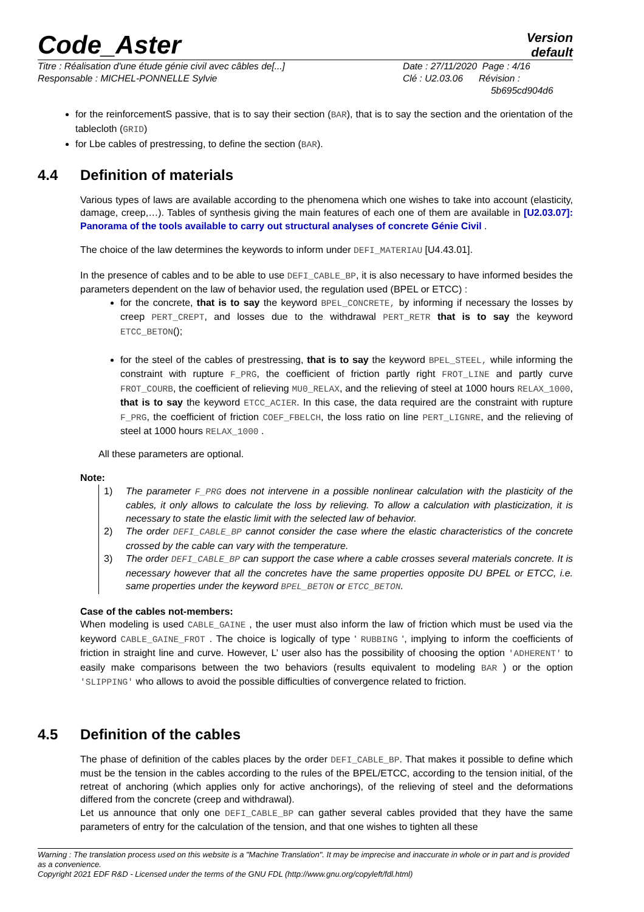Code_Aster
Version
default
Titre : Réalisation d'une étude génie civil avec câbles de[...]
Responsable : MICHEL-PONNELLE Sylvie
Date : 27/11/2020 Page : 4/16
Clé : U2.03.06 Révision :
5b695cd904d6
for the reinforcementS passive, that is to say their section (BAR), that is to say the section and the orientation of the tablecloth (GRID)
for Lbe cables of prestressing, to define the section (BAR).
4.4 Definition of materials
Various types of laws are available according to the phenomena which one wishes to take into account (elasticity, damage, creep,…). Tables of synthesis giving the main features of each one of them are available in [U2.03.07]: Panorama of the tools available to carry out structural analyses of concrete Génie Civil .
The choice of the law determines the keywords to inform under DEFI_MATERIAU [U4.43.01].
In the presence of cables and to be able to use DEFI_CABLE_BP, it is also necessary to have informed besides the parameters dependent on the law of behavior used, the regulation used (BPEL or ETCC) :
for the concrete, that is to say the keyword BPEL_CONCRETE, by informing if necessary the losses by creep PERT_CREPT, and losses due to the withdrawal PERT_RETR that is to say the keyword ETCC_BETON();
for the steel of the cables of prestressing, that is to say the keyword BPEL_STEEL, while informing the constraint with rupture F_PRG, the coefficient of friction partly right FROT_LINE and partly curve FROT_COURB, the coefficient of relieving MU0_RELAX, and the relieving of steel at 1000 hours RELAX_1000, that is to say the keyword ETCC_ACIER. In this case, the data required are the constraint with rupture F_PRG, the coefficient of friction COEF_FBELCH, the loss ratio on line PERT_LIGNRE, and the relieving of steel at 1000 hours RELAX_1000 .
All these parameters are optional.
Note:
1) The parameter F_PRG does not intervene in a possible nonlinear calculation with the plasticity of the cables, it only allows to calculate the loss by relieving. To allow a calculation with plasticization, it is necessary to state the elastic limit with the selected law of behavior.
2) The order DEFI_CABLE_BP cannot consider the case where the elastic characteristics of the concrete crossed by the cable can vary with the temperature.
3) The order DEFI_CABLE_BP can support the case where a cable crosses several materials concrete. It is necessary however that all the concretes have the same properties opposite DU BPEL or ETCC, i.e. same properties under the keyword BPEL_BETON or ETCC_BETON.
Case of the cables not-members:
When modeling is used CABLE_GAINE , the user must also inform the law of friction which must be used via the keyword CABLE_GAINE_FROT . The choice is logically of type ‘ RUBBING ‘, implying to inform the coefficients of friction in straight line and curve. However, L’ user also has the possibility of choosing the option 'ADHERENT' to easily make comparisons between the two behaviors (results equivalent to modeling BAR ) or the option 'SLIPPING' who allows to avoid the possible difficulties of convergence related to friction.
4.5 Definition of the cables
The phase of definition of the cables places by the order DEFI_CABLE_BP. That makes it possible to define which must be the tension in the cables according to the rules of the BPEL/ETCC, according to the tension initial, of the retreat of anchoring (which applies only for active anchorings), of the relieving of steel and the deformations differed from the concrete (creep and withdrawal).
Let us announce that only one DEFI_CABLE_BP can gather several cables provided that they have the same parameters of entry for the calculation of the tension, and that one wishes to tighten all these
Warning : The translation process used on this website is a "Machine Translation". It may be imprecise and inaccurate in whole or in part and is provided as a convenience.
Copyright 2021 EDF R&D - Licensed under the terms of the GNU FDL (http://www.gnu.org/copyleft/fdl.html)